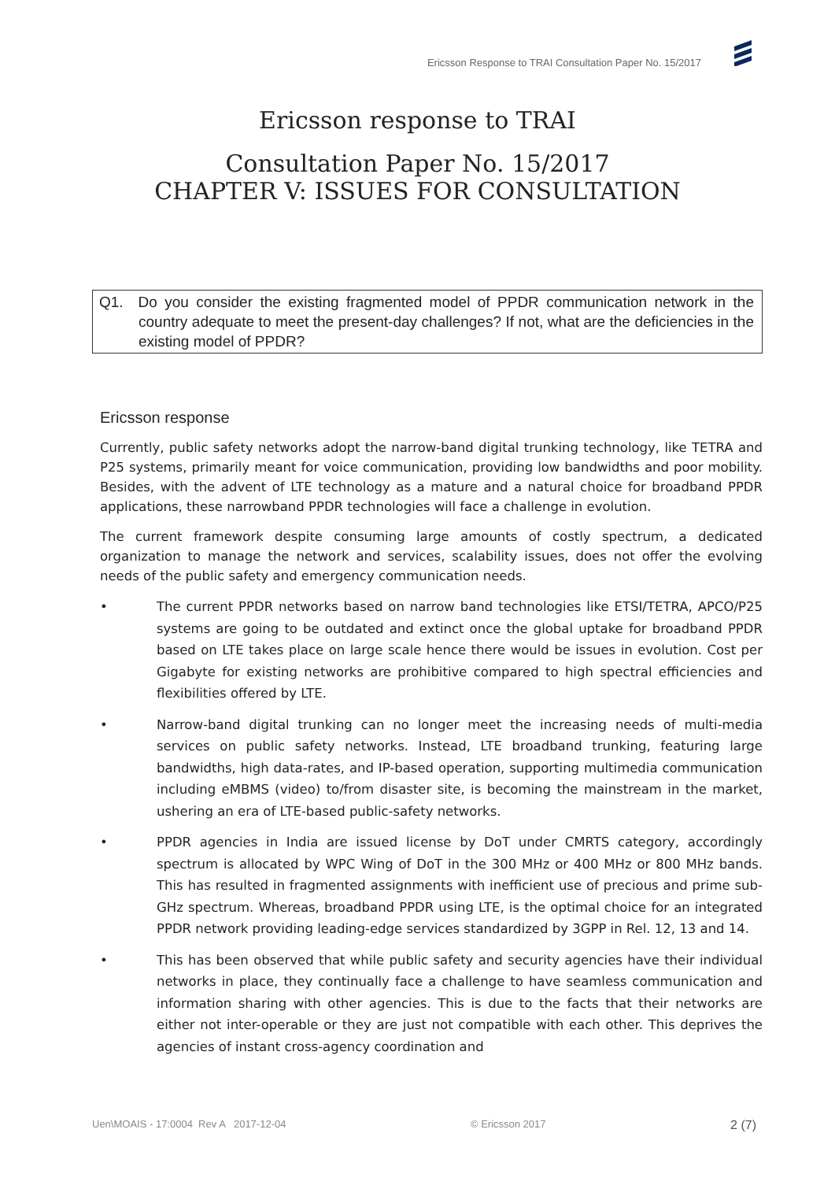Ericsson Response to TRAI Consultation Paper No. 15/2017
Ericsson response to TRAI
Consultation Paper No. 15/2017
CHAPTER V: ISSUES FOR CONSULTATION
Q1. Do you consider the existing fragmented model of PPDR communication network in the country adequate to meet the present-day challenges? If not, what are the deficiencies in the existing model of PPDR?
Ericsson response
Currently, public safety networks adopt the narrow-band digital trunking technology, like TETRA and P25 systems, primarily meant for voice communication, providing low bandwidths and poor mobility. Besides, with the advent of LTE technology as a mature and a natural choice for broadband PPDR applications, these narrowband PPDR technologies will face a challenge in evolution.
The current framework despite consuming large amounts of costly spectrum, a dedicated organization to manage the network and services, scalability issues, does not offer the evolving needs of the public safety and emergency communication needs.
• The current PPDR networks based on narrow band technologies like ETSI/TETRA, APCO/P25 systems are going to be outdated and extinct once the global uptake for broadband PPDR based on LTE takes place on large scale hence there would be issues in evolution. Cost per Gigabyte for existing networks are prohibitive compared to high spectral efficiencies and flexibilities offered by LTE.
• Narrow-band digital trunking can no longer meet the increasing needs of multi-media services on public safety networks. Instead, LTE broadband trunking, featuring large bandwidths, high data-rates, and IP-based operation, supporting multimedia communication including eMBMS (video) to/from disaster site, is becoming the mainstream in the market, ushering an era of LTE-based public-safety networks.
• PPDR agencies in India are issued license by DoT under CMRTS category, accordingly spectrum is allocated by WPC Wing of DoT in the 300 MHz or 400 MHz or 800 MHz bands. This has resulted in fragmented assignments with inefficient use of precious and prime sub-GHz spectrum. Whereas, broadband PPDR using LTE, is the optimal choice for an integrated PPDR network providing leading-edge services standardized by 3GPP in Rel. 12, 13 and 14.
• This has been observed that while public safety and security agencies have their individual networks in place, they continually face a challenge to have seamless communication and information sharing with other agencies. This is due to the facts that their networks are either not inter-operable or they are just not compatible with each other. This deprives the agencies of instant cross-agency coordination and
Uen\MOAIS - 17:0004 Rev A 2017-12-04 © Ericsson 2017 2 (7)